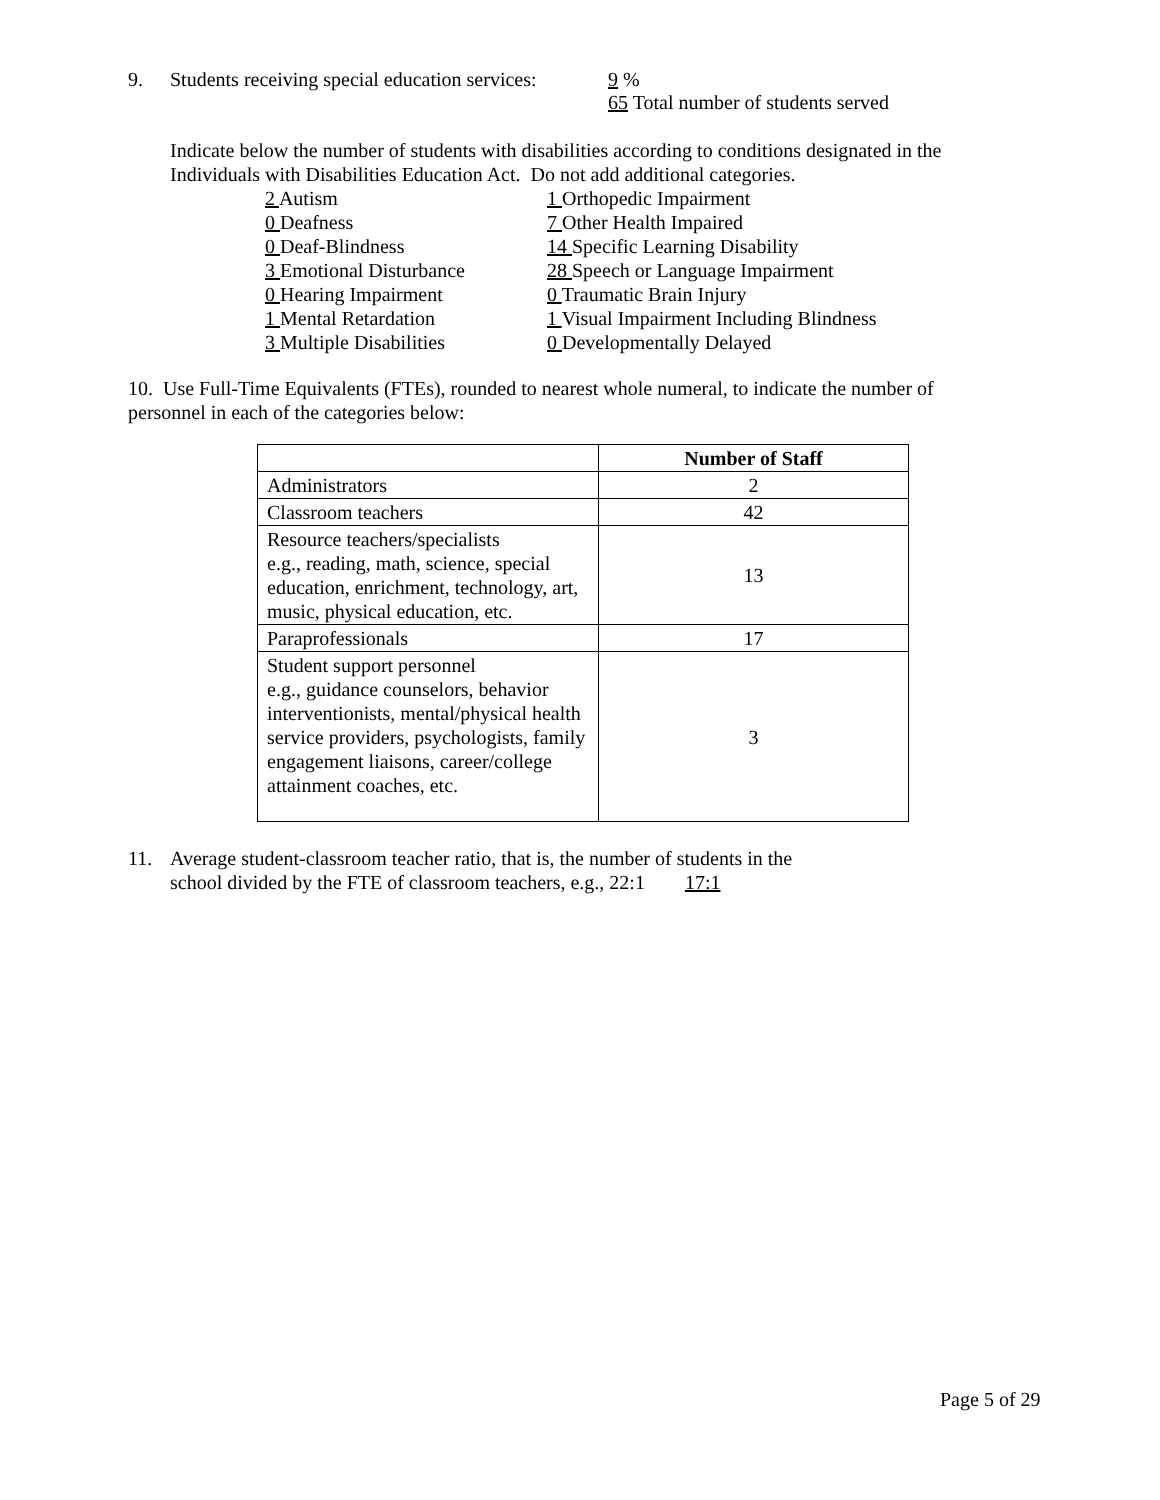9. Students receiving special education services:
9 %
65 Total number of students served
Indicate below the number of students with disabilities according to conditions designated in the
Individuals with Disabilities Education Act. Do not add additional categories.
2 Autism
0 Deafness
0 Deaf-Blindness
3 Emotional Disturbance
0 Hearing Impairment
1 Mental Retardation
3 Multiple Disabilities
1 Orthopedic Impairment
7 Other Health Impaired
14 Specific Learning Disability
28 Speech or Language Impairment
0 Traumatic Brain Injury
1 Visual Impairment Including Blindness
0 Developmentally Delayed
10. Use Full-Time Equivalents (FTEs), rounded to nearest whole numeral, to indicate the number of
personnel in each of the categories below:
| | Number of Staff |
| --- | --- |
| Administrators | 2 |
| Classroom teachers | 42 |
| Resource teachers/specialists e.g., reading, math, science, special education, enrichment, technology, art, music, physical education, etc. | 13 |
| Paraprofessionals | 17 |
| Student support personnel e.g., guidance counselors, behavior interventionists, mental/physical health service providers, psychologists, family engagement liaisons, career/college attainment coaches, etc. | 3 |
11. Average student-classroom teacher ratio, that is, the number of students in the
school divided by the FTE of classroom teachers, e.g., 22:1 17:1
Page 5 of 29